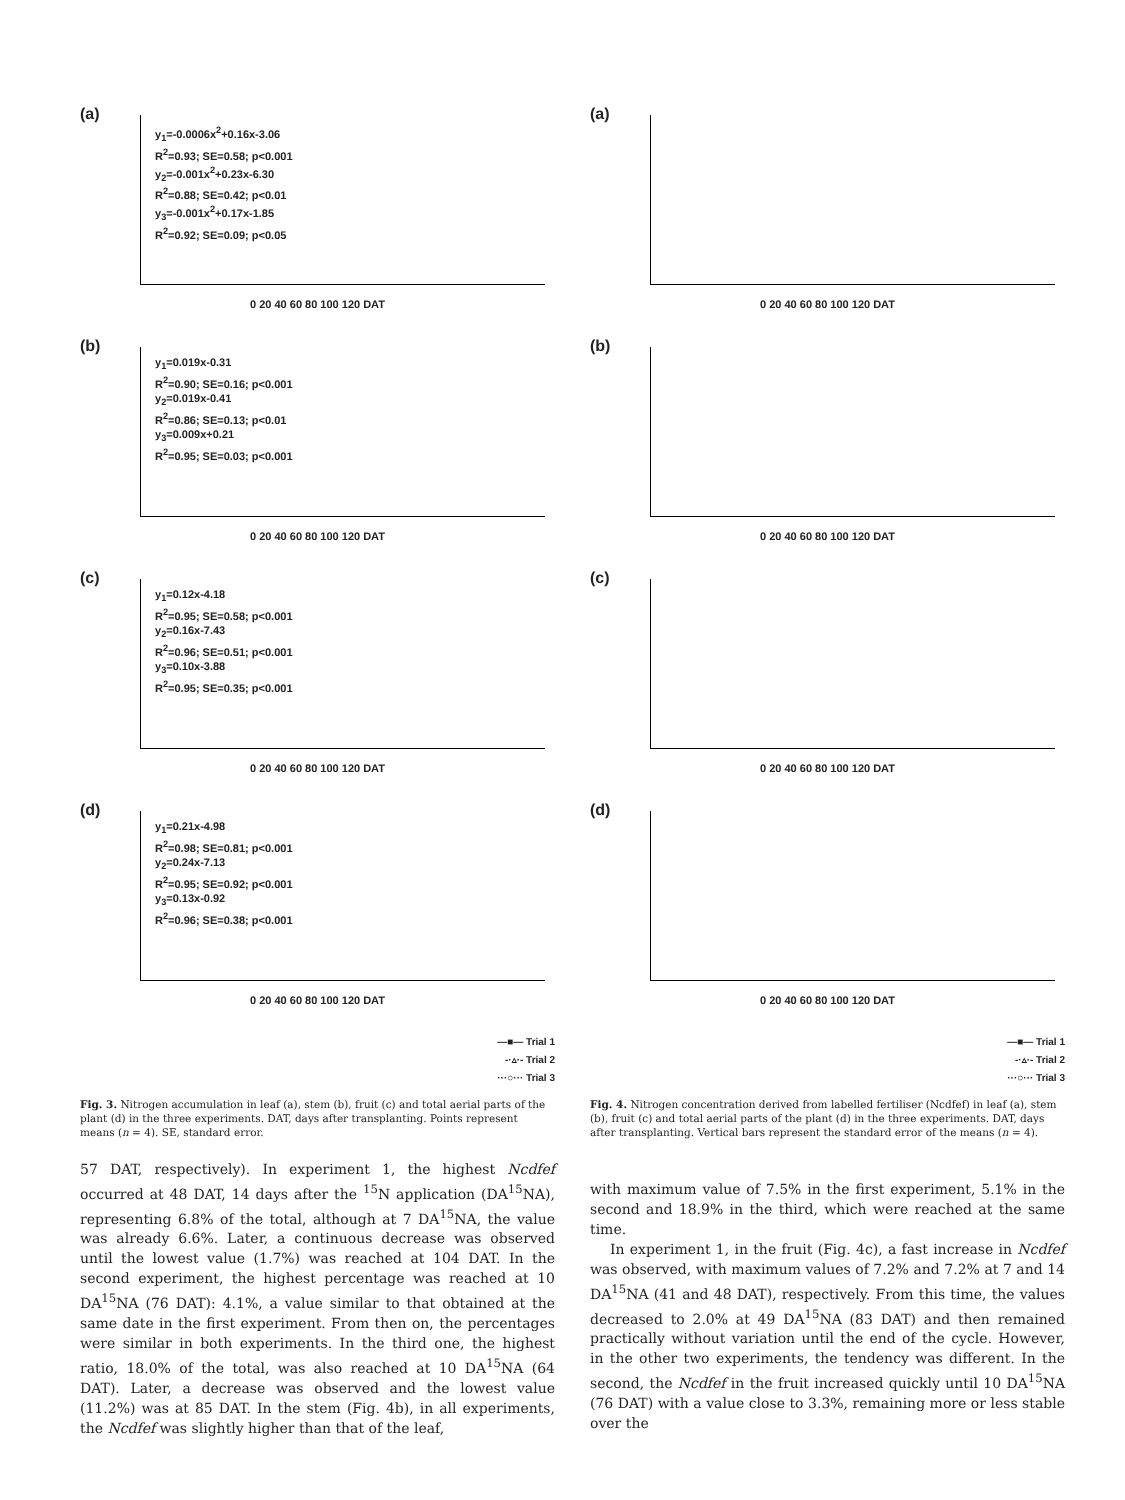(a)
y<sub>1</sub>=-0.0006x<sup>2</sup>+0.16x-3.06
R<sup>2</sup>=0.93; SE=0.58; p<0.001
y<sub>2</sub>=-0.001x<sup>2</sup>+0.23x-6.30
R<sup>2</sup>=0.88; SE=0.42; p<0.01
y<sub>3</sub>=-0.001x<sup>2</sup>+0.17x-1.85
R<sup>2</sup>=0.92; SE=0.09; p<0.05
0 20 40 60 80 100 120 DAT
(b)
y<sub>1</sub>=0.019x-0.31
R<sup>2</sup>=0.90; SE=0.16; p<0.001
y<sub>2</sub>=0.019x-0.41
R<sup>2</sup>=0.86; SE=0.13; p<0.01
y<sub>3</sub>=0.009x+0.21
R<sup>2</sup>=0.95; SE=0.03; p<0.001
0 20 40 60 80 100 120 DAT
(c)
y<sub>1</sub>=0.12x-4.18
R<sup>2</sup>=0.95; SE=0.58; p<0.001
y<sub>2</sub>=0.16x-7.43
R<sup>2</sup>=0.96; SE=0.51; p<0.001
y<sub>3</sub>=0.10x-3.88
R<sup>2</sup>=0.95; SE=0.35; p<0.001
0 20 40 60 80 100 120 DAT
(d)
y<sub>1</sub>=0.21x-4.98
R<sup>2</sup>=0.98; SE=0.81; p<0.001
y<sub>2</sub>=0.24x-7.13
R<sup>2</sup>=0.95; SE=0.92; p<0.001
y<sub>3</sub>=0.13x-0.92
R<sup>2</sup>=0.96; SE=0.38; p<0.001
0 20 40 60 80 100 120 DAT
—■— Trial 1
-·▵·- Trial 2
···○··· Trial 3
Fig. 3. Nitrogen accumulation in leaf (a), stem (b), fruit (c) and total aerial parts of the plant (d) in the three experiments. DAT, days after transplanting. Points represent means (n = 4). SE, standard error.
(a)
0 20 40 60 80 100 120 DAT
(b)
0 20 40 60 80 100 120 DAT
(c)
0 20 40 60 80 100 120 DAT
(d)
0 20 40 60 80 100 120 DAT
—■— Trial 1
-·▵·- Trial 2
···○··· Trial 3
Fig. 4. Nitrogen concentration derived from labelled fertiliser (Ncdfef) in leaf (a), stem (b), fruit (c) and total aerial parts of the plant (d) in the three experiments. DAT, days after transplanting. Vertical bars represent the standard error of the means (n = 4).
57 DAT, respectively). In experiment 1, the highest Ncdfef occurred at 48 DAT, 14 days after the <sup>15</sup>N application (DA<sup>15</sup>NA), representing 6.8% of the total, although at 7 DA<sup>15</sup>NA, the value was already 6.6%. Later, a continuous decrease was observed until the lowest value (1.7%) was reached at 104 DAT. In the second experiment, the highest percentage was reached at 10 DA<sup>15</sup>NA (76 DAT): 4.1%, a value similar to that obtained at the same date in the first experiment. From then on, the percentages were similar in both experiments. In the third one, the highest ratio, 18.0% of the total, was also reached at 10 DA<sup>15</sup>NA (64 DAT). Later, a decrease was observed and the lowest value (11.2%) was at 85 DAT. In the stem (Fig. 4b), in all experiments, the Ncdfef was slightly higher than that of the leaf,
with maximum value of 7.5% in the first experiment, 5.1% in the second and 18.9% in the third, which were reached at the same time.
In experiment 1, in the fruit (Fig. 4c), a fast increase in Ncdfef was observed, with maximum values of 7.2% and 7.2% at 7 and 14 DA<sup>15</sup>NA (41 and 48 DAT), respectively. From this time, the values decreased to 2.0% at 49 DA<sup>15</sup>NA (83 DAT) and then remained practically without variation until the end of the cycle. However, in the other two experiments, the tendency was different. In the second, the Ncdfef in the fruit increased quickly until 10 DA<sup>15</sup>NA (76 DAT) with a value close to 3.3%, remaining more or less stable over the